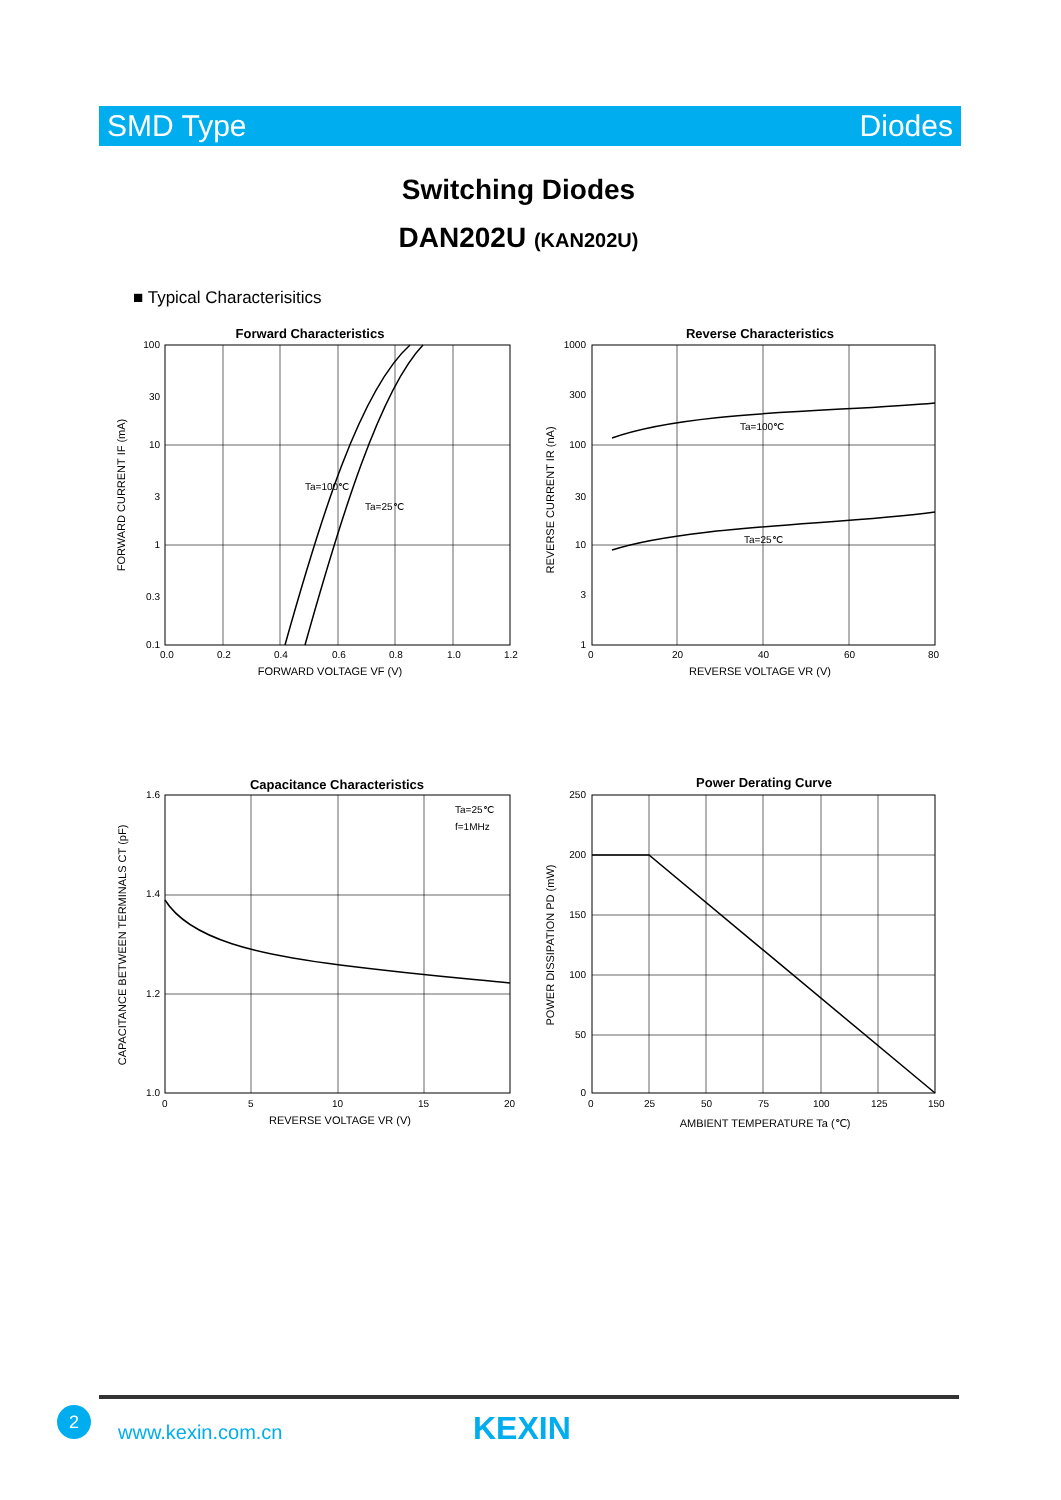SMD Type Diodes
Switching Diodes
DAN202U (KAN202U)
■ Typical Characterisitics
Forward Characteristics
Ta=100℃
Ta=25℃
100
30
10
3
1
0.3
0.1
0.0
0.2
0.4
0.6
0.8
1.0
1.2
FORWARD VOLTAGE VF (V)
FORWARD CURRENT IF (mA)
Reverse Characteristics
Ta=100℃
Ta=25℃
1000
300
100
30
10
3
1
0
20
40
60
80
REVERSE VOLTAGE VR (V)
REVERSE CURRENT IR (nA)
Capacitance Characteristics
Ta=25℃
f=1MHz
1.6
1.4
1.2
1.0
0
5
10
15
20
REVERSE VOLTAGE VR (V)
CAPACITANCE BETWEEN TERMINALS CT (pF)
Power Derating Curve
250
200
150
100
50
0
0
25
50
75
100
125
150
AMBIENT TEMPERATURE Ta (℃)
POWER DISSIPATION PD (mW)
2
www.kexin.com.cn KEXIN